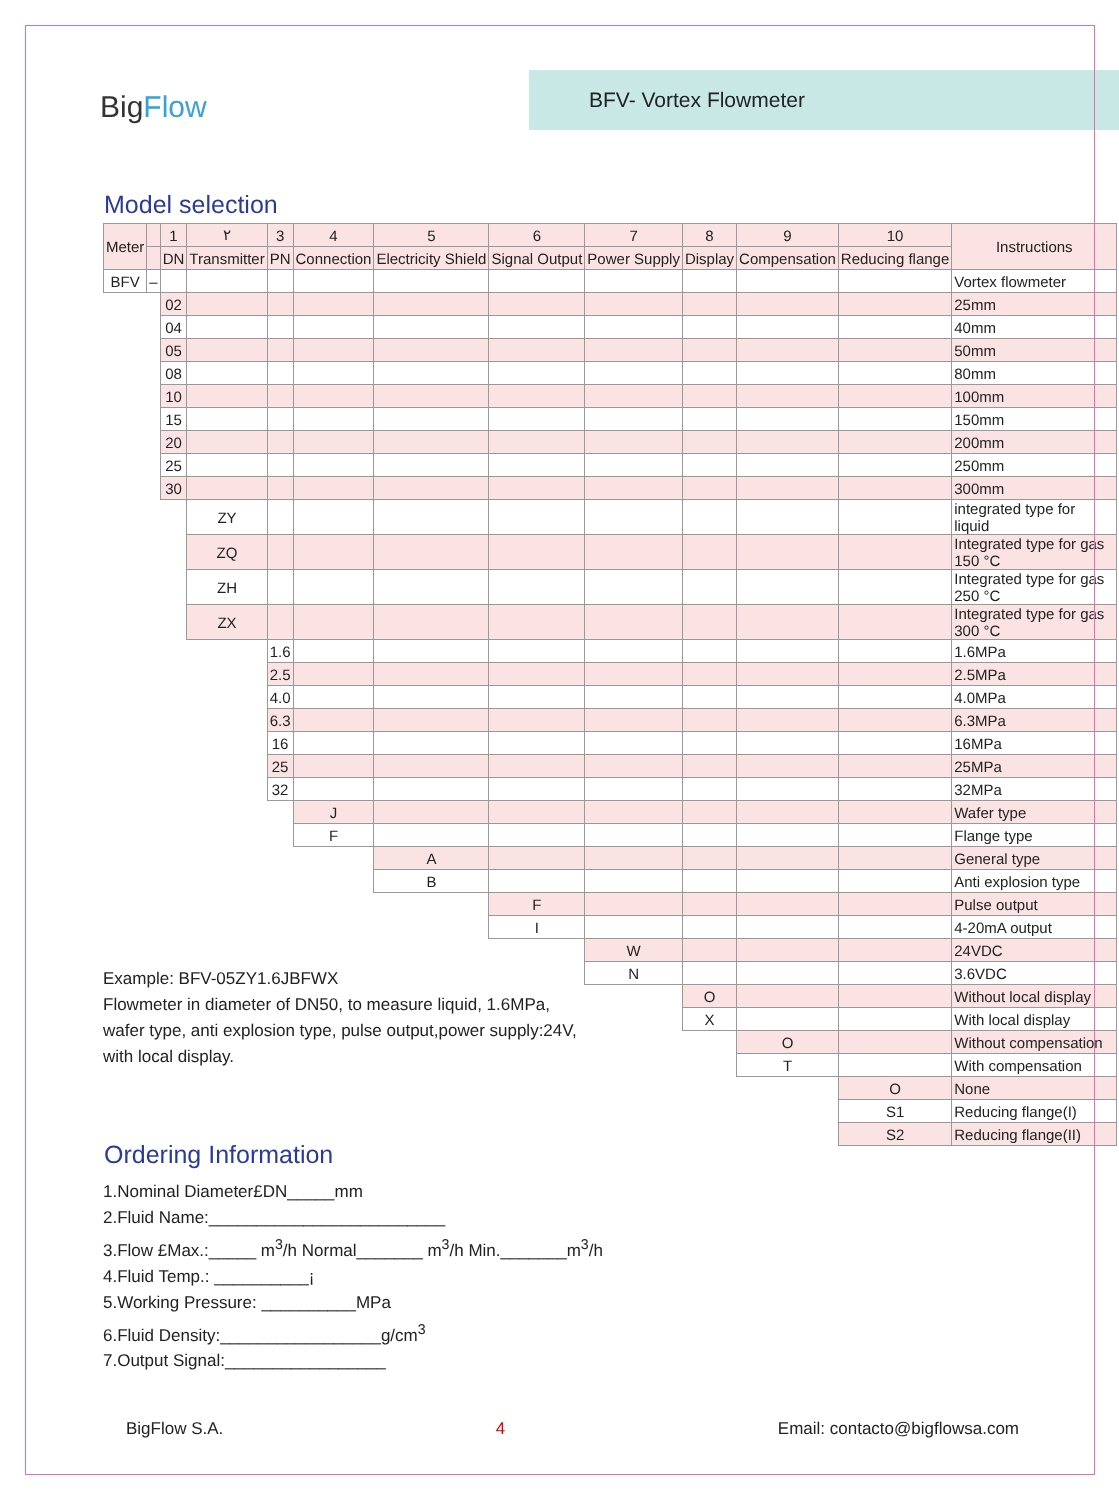BigFlow
BFV- Vortex Flowmeter
Model selection
| Meter | | 1 | ٢ | 3 | 4 | 5 | 6 | 7 | 8 | 9 | 10 | Instructions |
| --- | --- | --- | --- | --- | --- | --- | --- | --- | --- | --- | --- | --- |
| | | DN | Transmitter | PN | Connection | Electricity Shield | Signal Output | Power Supply | Display | Compensation | Reducing flange | |
| BFV | – | | | | | | | | | | | Vortex flowmeter |
| | | 02 | | | | | | | | | | 25mm |
| | | 04 | | | | | | | | | | 40mm |
| | | 05 | | | | | | | | | | 50mm |
| | | 08 | | | | | | | | | | 80mm |
| | | 10 | | | | | | | | | | 100mm |
| | | 15 | | | | | | | | | | 150mm |
| | | 20 | | | | | | | | | | 200mm |
| | | 25 | | | | | | | | | | 250mm |
| | | 30 | | | | | | | | | | 300mm |
| | | | ZY | | | | | | | | | integrated type for liquid |
| | | | ZQ | | | | | | | | | Integrated type for gas 150 °C |
| | | | ZH | | | | | | | | | Integrated type for gas 250 °C |
| | | | ZX | | | | | | | | | Integrated type for gas 300 °C |
| | | | | 1.6 | | | | | | | | 1.6MPa |
| | | | | 2.5 | | | | | | | | 2.5MPa |
| | | | | 4.0 | | | | | | | | 4.0MPa |
| | | | | 6.3 | | | | | | | | 6.3MPa |
| | | | | 16 | | | | | | | | 16MPa |
| | | | | 25 | | | | | | | | 25MPa |
| | | | | 32 | | | | | | | | 32MPa |
| | | | | | J | | | | | | | Wafer type |
| | | | | | F | | | | | | | Flange type |
| | | | | | | A | | | | | | General type |
| | | | | | | B | | | | | | Anti explosion type |
| | | | | | | | F | | | | | Pulse output |
| | | | | | | | I | | | | | 4-20mA output |
| | | | | | | | | W | | | | 24VDC |
| | | | | | | | | N | | | | 3.6VDC |
| | | | | | | | | | O | | | Without local display |
| | | | | | | | | | X | | | With local display |
| | | | | | | | | | | O | | Without compensation |
| | | | | | | | | | | T | | With compensation |
| | | | | | | | | | | | O | None |
| | | | | | | | | | | | S1 | Reducing flange(I) |
| | | | | | | | | | | | S2 | Reducing flange(II) |
Example: BFV-05ZY1.6JBFWX
Flowmeter in diameter of DN50, to measure liquid, 1.6MPa, wafer type, anti explosion type, pulse output,power supply:24V, with local display.
Ordering Information
1.Nominal Diameter£DN_____mm
2.Fluid Name:_________________________
3.Flow £Max.:_____ m<sup>3</sup>/h Normal_______ m<sup>3</sup>/h Min._______m<sup>3</sup>/h
4.Fluid Temp.: __________¡
5.Working Pressure: __________MPa
6.Fluid Density:_________________g/cm<sup>3</sup>
7.Output Signal:_________________
BigFlow S.A. 4 Email: contacto@bigflowsa.com